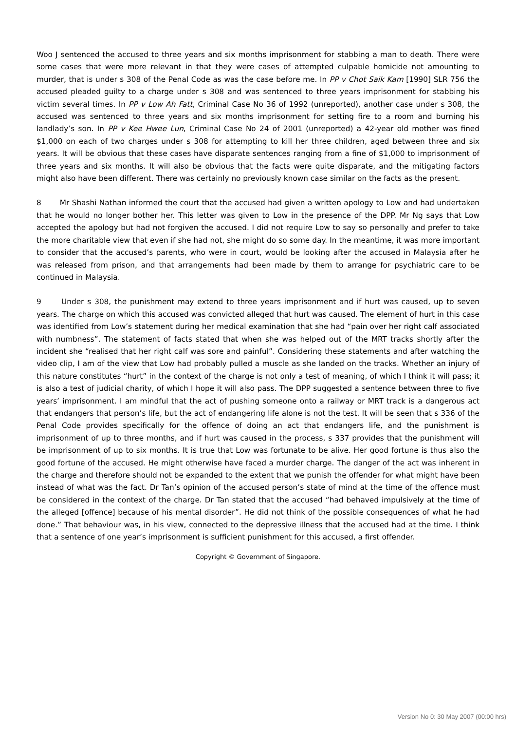Woo J sentenced the accused to three years and six months imprisonment for stabbing a man to death. There were some cases that were more relevant in that they were cases of attempted culpable homicide not amounting to murder, that is under s 308 of the Penal Code as was the case before me. In PP v Chot Saik Kam [1990] SLR 756 the accused pleaded guilty to a charge under s 308 and was sentenced to three years imprisonment for stabbing his victim several times. In PP v Low Ah Fatt, Criminal Case No 36 of 1992 (unreported), another case under s 308, the accused was sentenced to three years and six months imprisonment for setting fire to a room and burning his landlady’s son. In PP v Kee Hwee Lun, Criminal Case No 24 of 2001 (unreported) a 42-year old mother was fined $1,000 on each of two charges under s 308 for attempting to kill her three children, aged between three and six years. It will be obvious that these cases have disparate sentences ranging from a fine of $1,000 to imprisonment of three years and six months. It will also be obvious that the facts were quite disparate, and the mitigating factors might also have been different. There was certainly no previously known case similar on the facts as the present.
8 Mr Shashi Nathan informed the court that the accused had given a written apology to Low and had undertaken that he would no longer bother her. This letter was given to Low in the presence of the DPP. Mr Ng says that Low accepted the apology but had not forgiven the accused. I did not require Low to say so personally and prefer to take the more charitable view that even if she had not, she might do so some day. In the meantime, it was more important to consider that the accused’s parents, who were in court, would be looking after the accused in Malaysia after he was released from prison, and that arrangements had been made by them to arrange for psychiatric care to be continued in Malaysia.
9 Under s 308, the punishment may extend to three years imprisonment and if hurt was caused, up to seven years. The charge on which this accused was convicted alleged that hurt was caused. The element of hurt in this case was identified from Low’s statement during her medical examination that she had “pain over her right calf associated with numbness”. The statement of facts stated that when she was helped out of the MRT tracks shortly after the incident she “realised that her right calf was sore and painful”. Considering these statements and after watching the video clip, I am of the view that Low had probably pulled a muscle as she landed on the tracks. Whether an injury of this nature constitutes “hurt” in the context of the charge is not only a test of meaning, of which I think it will pass; it is also a test of judicial charity, of which I hope it will also pass. The DPP suggested a sentence between three to five years’ imprisonment. I am mindful that the act of pushing someone onto a railway or MRT track is a dangerous act that endangers that person’s life, but the act of endangering life alone is not the test. It will be seen that s 336 of the Penal Code provides specifically for the offence of doing an act that endangers life, and the punishment is imprisonment of up to three months, and if hurt was caused in the process, s 337 provides that the punishment will be imprisonment of up to six months. It is true that Low was fortunate to be alive. Her good fortune is thus also the good fortune of the accused. He might otherwise have faced a murder charge. The danger of the act was inherent in the charge and therefore should not be expanded to the extent that we punish the offender for what might have been instead of what was the fact. Dr Tan’s opinion of the accused person’s state of mind at the time of the offence must be considered in the context of the charge. Dr Tan stated that the accused “had behaved impulsively at the time of the alleged [offence] because of his mental disorder”. He did not think of the possible consequences of what he had done.” That behaviour was, in his view, connected to the depressive illness that the accused had at the time. I think that a sentence of one year’s imprisonment is sufficient punishment for this accused, a first offender.
Copyright © Government of Singapore.
Version No 0: 30 May 2007 (00:00 hrs)